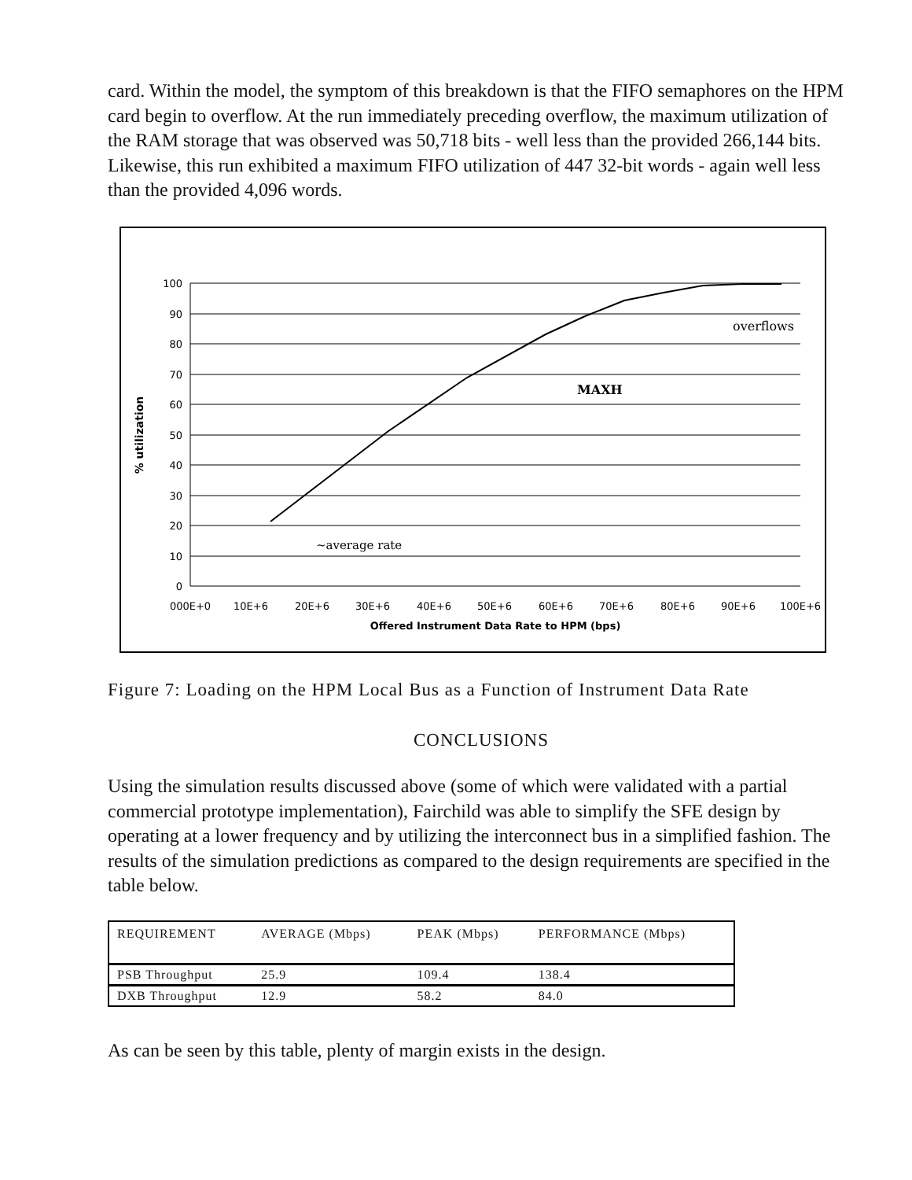card. Within the model, the symptom of this breakdown is that the FIFO semaphores on the HPM card begin to overflow. At the run immediately preceding overflow, the maximum utilization of the RAM storage that was observed was 50,718 bits - well less than the provided 266,144 bits. Likewise, this run exhibited a maximum FIFO utilization of 447 32-bit words - again well less than the provided 4,096 words.
100
90
80
70
60
50
40
30
20
10
0
000E+0
10E+6
20E+6
30E+6
40E+6
50E+6
60E+6
70E+6
80E+6
90E+6
100E+6
Offered Instrument Data Rate to HPM (bps)
% utilization
overflows
MAXH
~average rate
Figure 7: Loading on the HPM Local Bus as a Function of Instrument Data Rate
CONCLUSIONS
Using the simulation results discussed above (some of which were validated with a partial commercial prototype implementation), Fairchild was able to simplify the SFE design by operating at a lower frequency and by utilizing the interconnect bus in a simplified fashion. The results of the simulation predictions as compared to the design requirements are specified in the table below.
| REQUIREMENT | AVERAGE (Mbps) | PEAK (Mbps) | PERFORMANCE (Mbps) |
| --- | --- | --- | --- |
| PSB Throughput | 25.9 | 109.4 | 138.4 |
| DXB Throughput | 12.9 | 58.2 | 84.0 |
As can be seen by this table, plenty of margin exists in the design.